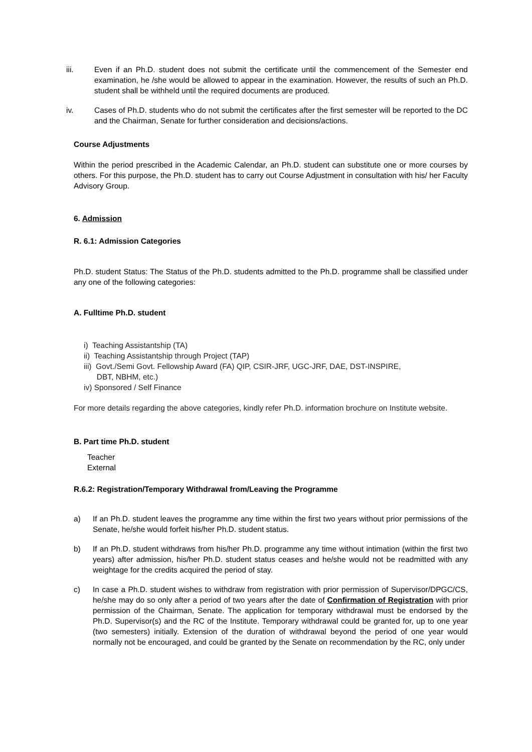iii. Even if an Ph.D. student does not submit the certificate until the commencement of the Semester end examination, he /she would be allowed to appear in the examination. However, the results of such an Ph.D. student shall be withheld until the required documents are produced.
iv. Cases of Ph.D. students who do not submit the certificates after the first semester will be reported to the DC and the Chairman, Senate for further consideration and decisions/actions.
Course Adjustments
Within the period prescribed in the Academic Calendar, an Ph.D. student can substitute one or more courses by others. For this purpose, the Ph.D. student has to carry out Course Adjustment in consultation with his/ her Faculty Advisory Group.
6. Admission
R. 6.1: Admission Categories
Ph.D. student Status: The Status of the Ph.D. students admitted to the Ph.D. programme shall be classified under any one of the following categories:
A. Fulltime Ph.D. student
i) Teaching Assistantship (TA)
ii) Teaching Assistantship through Project (TAP)
iii) Govt./Semi Govt. Fellowship Award (FA) QIP, CSIR-JRF, UGC-JRF, DAE, DST-INSPIRE,
DBT, NBHM, etc.)
iv) Sponsored / Self Finance
For more details regarding the above categories, kindly refer Ph.D. information brochure on Institute website.
B. Part time Ph.D. student
Teacher
External
R.6.2: Registration/Temporary Withdrawal from/Leaving the Programme
a) If an Ph.D. student leaves the programme any time within the first two years without prior permissions of the Senate, he/she would forfeit his/her Ph.D. student status.
b) If an Ph.D. student withdraws from his/her Ph.D. programme any time without intimation (within the first two years) after admission, his/her Ph.D. student status ceases and he/she would not be readmitted with any weightage for the credits acquired the period of stay.
c) In case a Ph.D. student wishes to withdraw from registration with prior permission of Supervisor/DPGC/CS, he/she may do so only after a period of two years after the date of Confirmation of Registration with prior permission of the Chairman, Senate. The application for temporary withdrawal must be endorsed by the Ph.D. Supervisor(s) and the RC of the Institute. Temporary withdrawal could be granted for, up to one year (two semesters) initially. Extension of the duration of withdrawal beyond the period of one year would normally not be encouraged, and could be granted by the Senate on recommendation by the RC, only under